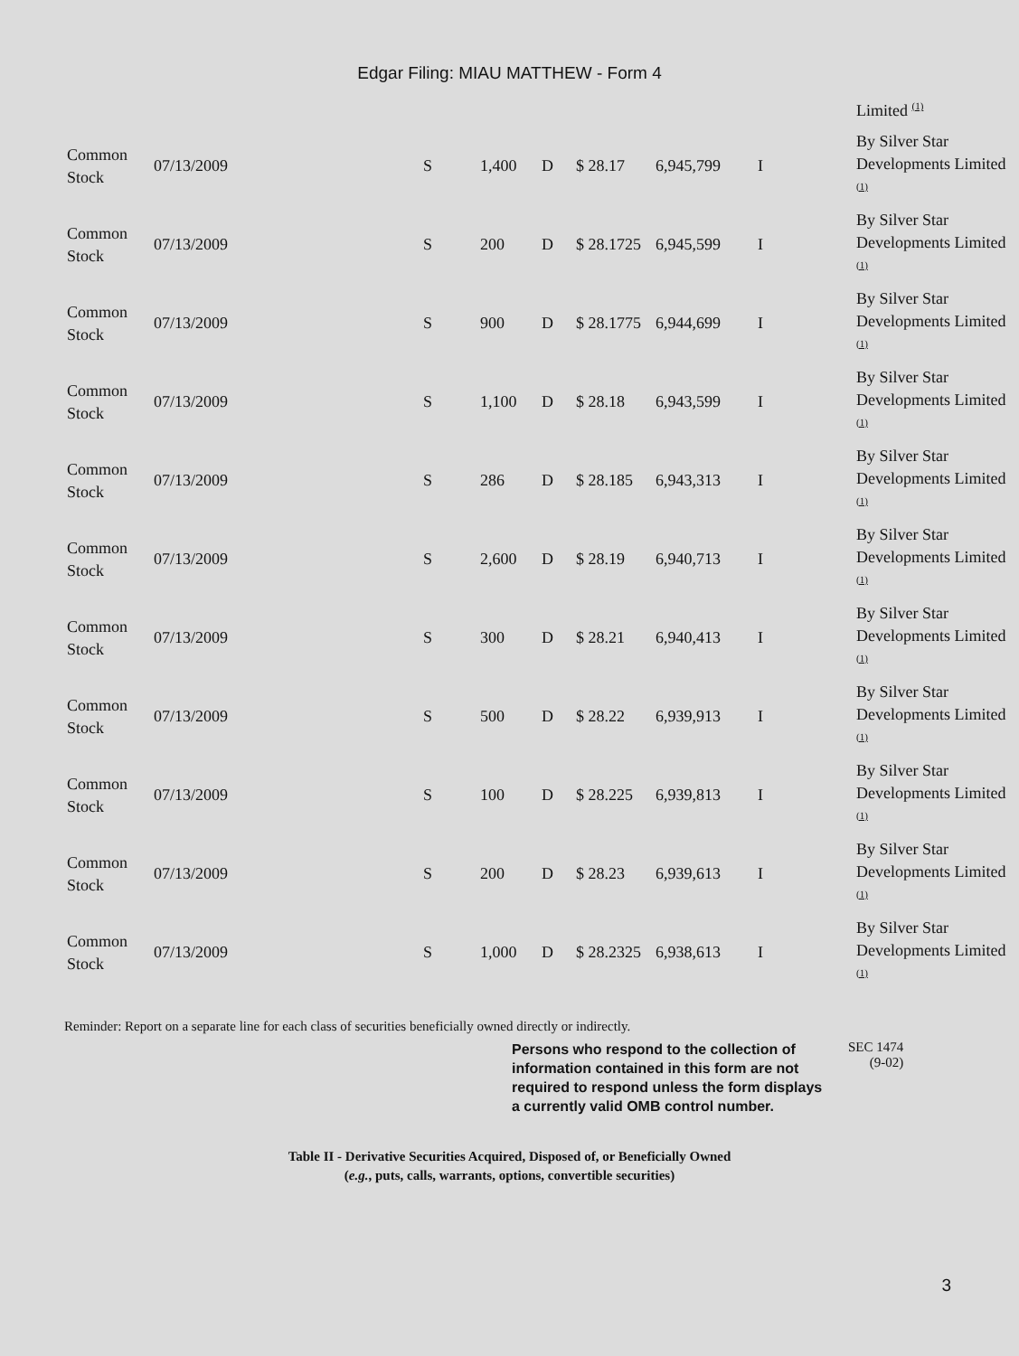Edgar Filing: MIAU MATTHEW - Form 4
| | | | | | | | | | | Limited <sup>(1)</sup> |
| Common Stock | 07/13/2009 | S | 1,400 | D | $ 28.17 | 6,945,799 | I | | | By Silver Star Developments Limited <sup>(1)</sup> |
| Common Stock | 07/13/2009 | S | 200 | D | $ 28.1725 | 6,945,599 | I | | | By Silver Star Developments Limited <sup>(1)</sup> |
| Common Stock | 07/13/2009 | S | 900 | D | $ 28.1775 | 6,944,699 | I | | | By Silver Star Developments Limited <sup>(1)</sup> |
| Common Stock | 07/13/2009 | S | 1,100 | D | $ 28.18 | 6,943,599 | I | | | By Silver Star Developments Limited <sup>(1)</sup> |
| Common Stock | 07/13/2009 | S | 286 | D | $ 28.185 | 6,943,313 | I | | | By Silver Star Developments Limited <sup>(1)</sup> |
| Common Stock | 07/13/2009 | S | 2,600 | D | $ 28.19 | 6,940,713 | I | | | By Silver Star Developments Limited <sup>(1)</sup> |
| Common Stock | 07/13/2009 | S | 300 | D | $ 28.21 | 6,940,413 | I | | | By Silver Star Developments Limited <sup>(1)</sup> |
| Common Stock | 07/13/2009 | S | 500 | D | $ 28.22 | 6,939,913 | I | | | By Silver Star Developments Limited <sup>(1)</sup> |
| Common Stock | 07/13/2009 | S | 100 | D | $ 28.225 | 6,939,813 | I | | | By Silver Star Developments Limited <sup>(1)</sup> |
| Common Stock | 07/13/2009 | S | 200 | D | $ 28.23 | 6,939,613 | I | | | By Silver Star Developments Limited <sup>(1)</sup> |
| Common Stock | 07/13/2009 | S | 1,000 | D | $ 28.2325 | 6,938,613 | I | | | By Silver Star Developments Limited <sup>(1)</sup> |
Reminder: Report on a separate line for each class of securities beneficially owned directly or indirectly.
Persons who respond to the collection of information contained in this form are not required to respond unless the form displays a currently valid OMB control number.
SEC 1474
(9-02)
Table II - Derivative Securities Acquired, Disposed of, or Beneficially Owned
(e.g., puts, calls, warrants, options, convertible securities)
3